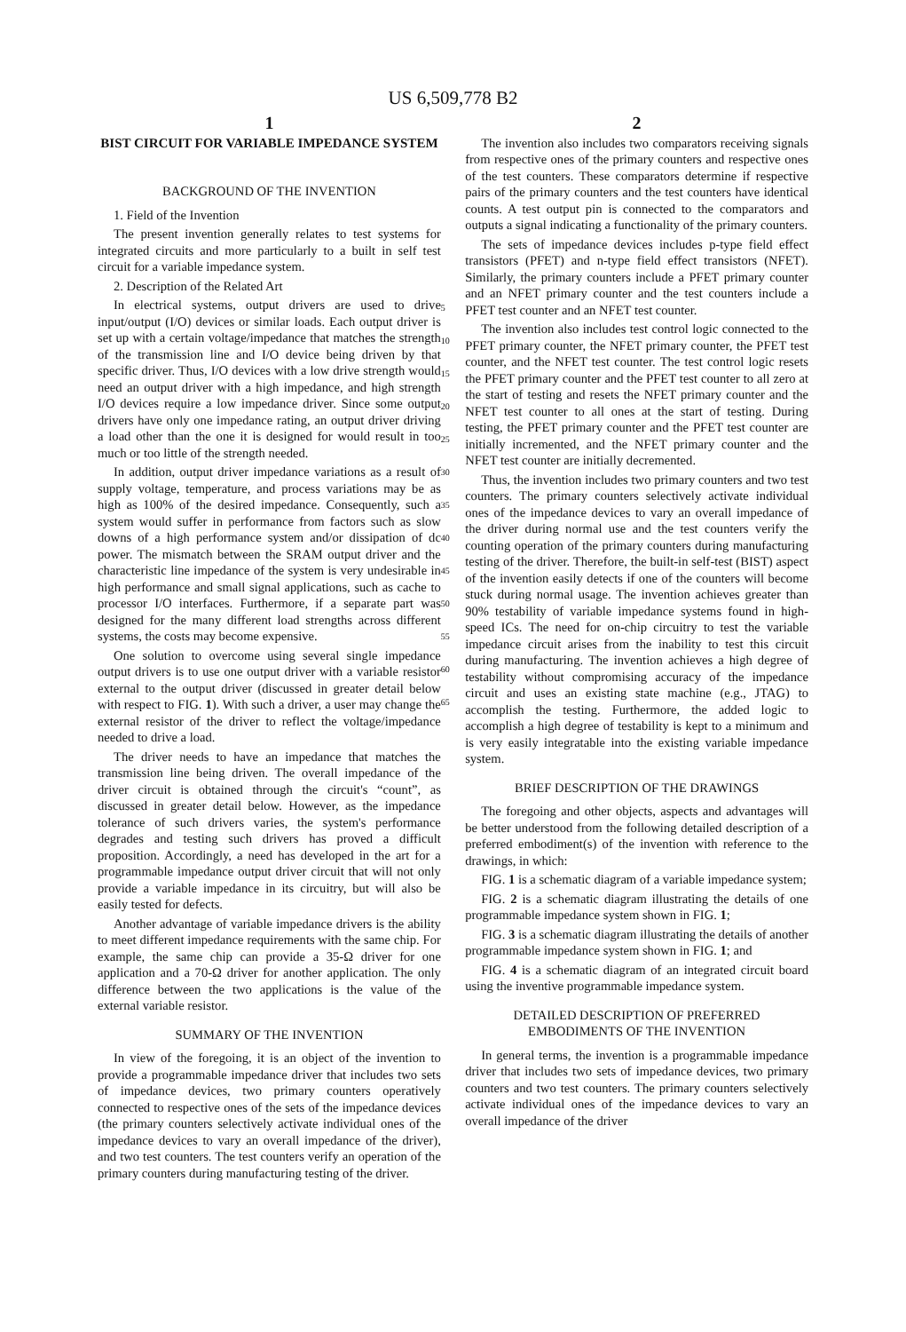US 6,509,778 B2
1
BIST CIRCUIT FOR VARIABLE IMPEDANCE SYSTEM
BACKGROUND OF THE INVENTION
1. Field of the Invention
The present invention generally relates to test systems for integrated circuits and more particularly to a built in self test circuit for a variable impedance system.
2. Description of the Related Art
In electrical systems, output drivers are used to drive input/output (I/O) devices or similar loads. Each output driver is set up with a certain voltage/impedance that matches the strength of the transmission line and I/O device being driven by that specific driver. Thus, I/O devices with a low drive strength would need an output driver with a high impedance, and high strength I/O devices require a low impedance driver. Since some output drivers have only one impedance rating, an output driver driving a load other than the one it is designed for would result in too much or too little of the strength needed.
In addition, output driver impedance variations as a result of supply voltage, temperature, and process variations may be as high as 100% of the desired impedance. Consequently, such a system would suffer in performance from factors such as slow downs of a high performance system and/or dissipation of dc power. The mismatch between the SRAM output driver and the characteristic line impedance of the system is very undesirable in high performance and small signal applications, such as cache to processor I/O interfaces. Furthermore, if a separate part was designed for the many different load strengths across different systems, the costs may become expensive.
One solution to overcome using several single impedance output drivers is to use one output driver with a variable resistor external to the output driver (discussed in greater detail below with respect to FIG. 1). With such a driver, a user may change the external resistor of the driver to reflect the voltage/impedance needed to drive a load.
The driver needs to have an impedance that matches the transmission line being driven. The overall impedance of the driver circuit is obtained through the circuit's “count”, as discussed in greater detail below. However, as the impedance tolerance of such drivers varies, the system's performance degrades and testing such drivers has proved a difficult proposition. Accordingly, a need has developed in the art for a programmable impedance output driver circuit that will not only provide a variable impedance in its circuitry, but will also be easily tested for defects.
Another advantage of variable impedance drivers is the ability to meet different impedance requirements with the same chip. For example, the same chip can provide a 35-Ω driver for one application and a 70-Ω driver for another application. The only difference between the two applications is the value of the external variable resistor.
SUMMARY OF THE INVENTION
In view of the foregoing, it is an object of the invention to provide a programmable impedance driver that includes two sets of impedance devices, two primary counters operatively connected to respective ones of the sets of the impedance devices (the primary counters selectively activate individual ones of the impedance devices to vary an overall impedance of the driver), and two test counters. The test counters verify an operation of the primary counters during manufacturing testing of the driver.
5
10
15
20
25
30
35
40
45
50
55
60
65
2
The invention also includes two comparators receiving signals from respective ones of the primary counters and respective ones of the test counters. These comparators determine if respective pairs of the primary counters and the test counters have identical counts. A test output pin is connected to the comparators and outputs a signal indicating a functionality of the primary counters.
The sets of impedance devices includes p-type field effect transistors (PFET) and n-type field effect transistors (NFET). Similarly, the primary counters include a PFET primary counter and an NFET primary counter and the test counters include a PFET test counter and an NFET test counter.
The invention also includes test control logic connected to the PFET primary counter, the NFET primary counter, the PFET test counter, and the NFET test counter. The test control logic resets the PFET primary counter and the PFET test counter to all zero at the start of testing and resets the NFET primary counter and the NFET test counter to all ones at the start of testing. During testing, the PFET primary counter and the PFET test counter are initially incremented, and the NFET primary counter and the NFET test counter are initially decremented.
Thus, the invention includes two primary counters and two test counters. The primary counters selectively activate individual ones of the impedance devices to vary an overall impedance of the driver during normal use and the test counters verify the counting operation of the primary counters during manufacturing testing of the driver. Therefore, the built-in self-test (BIST) aspect of the invention easily detects if one of the counters will become stuck during normal usage. The invention achieves greater than 90% testability of variable impedance systems found in high-speed ICs. The need for on-chip circuitry to test the variable impedance circuit arises from the inability to test this circuit during manufacturing. The invention achieves a high degree of testability without compromising accuracy of the impedance circuit and uses an existing state machine (e.g., JTAG) to accomplish the testing. Furthermore, the added logic to accomplish a high degree of testability is kept to a minimum and is very easily integratable into the existing variable impedance system.
BRIEF DESCRIPTION OF THE DRAWINGS
The foregoing and other objects, aspects and advantages will be better understood from the following detailed description of a preferred embodiment(s) of the invention with reference to the drawings, in which:
FIG. 1 is a schematic diagram of a variable impedance system;
FIG. 2 is a schematic diagram illustrating the details of one programmable impedance system shown in FIG. 1;
FIG. 3 is a schematic diagram illustrating the details of another programmable impedance system shown in FIG. 1; and
FIG. 4 is a schematic diagram of an integrated circuit board using the inventive programmable impedance system.
DETAILED DESCRIPTION OF PREFERRED EMBODIMENTS OF THE INVENTION
In general terms, the invention is a programmable impedance driver that includes two sets of impedance devices, two primary counters and two test counters. The primary counters selectively activate individual ones of the impedance devices to vary an overall impedance of the driver